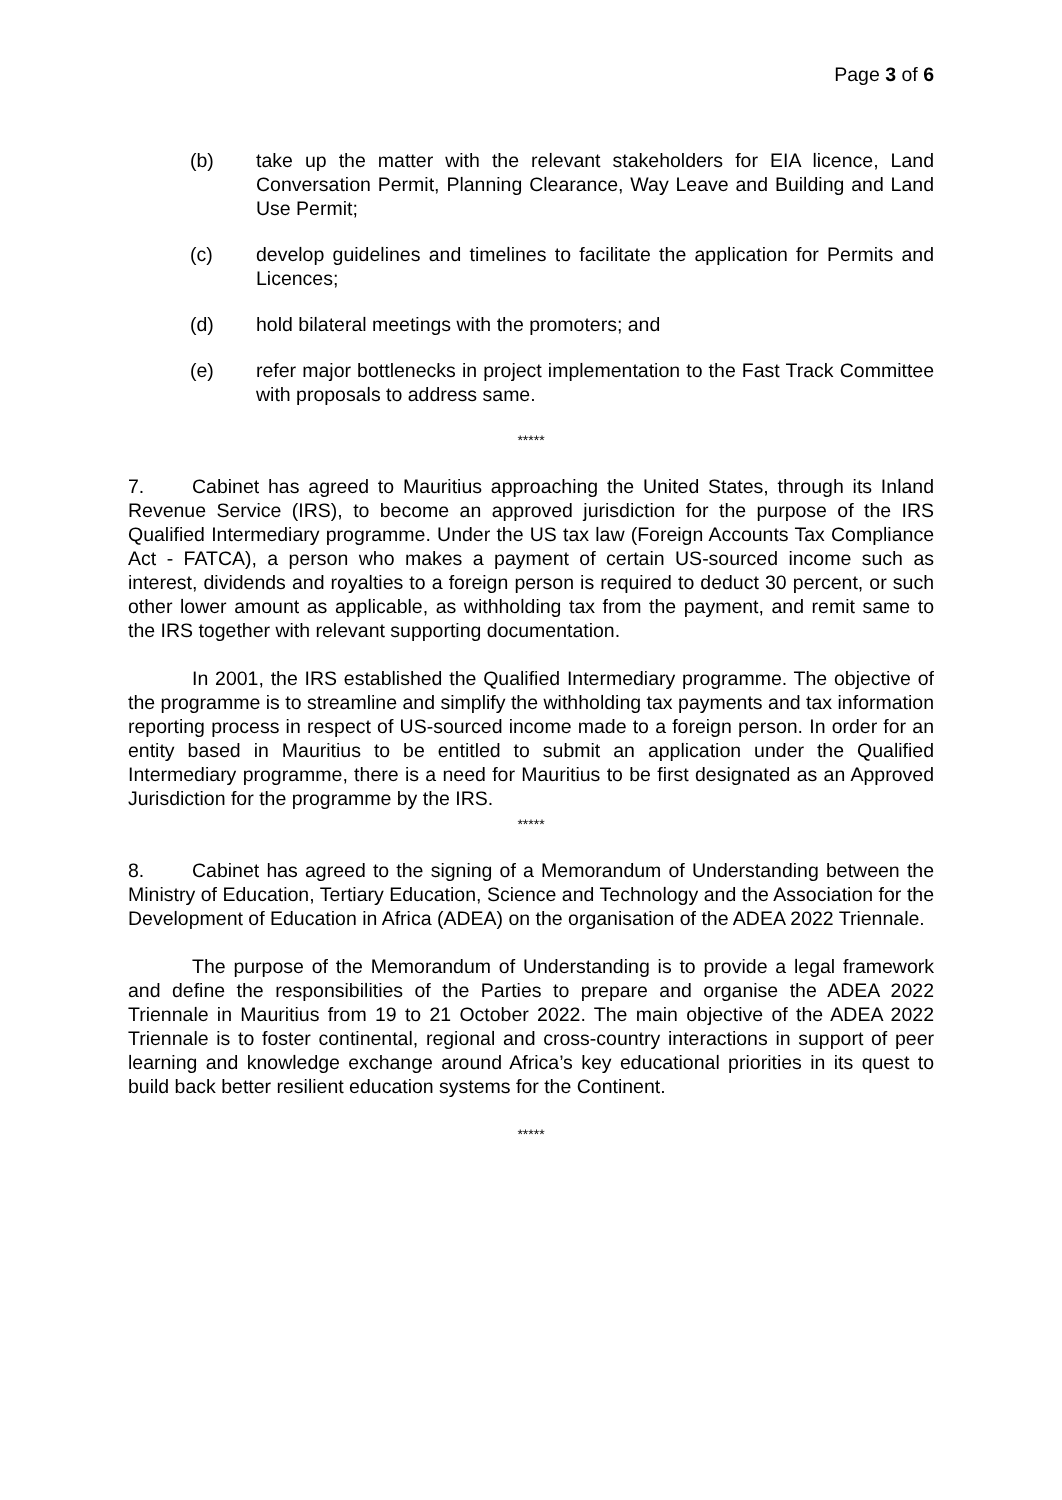Page 3 of 6
(b) take up the matter with the relevant stakeholders for EIA licence, Land Conversation Permit, Planning Clearance, Way Leave and Building and Land Use Permit;
(c) develop guidelines and timelines to facilitate the application for Permits and Licences;
(d) hold bilateral meetings with the promoters; and
(e) refer major bottlenecks in project implementation to the Fast Track Committee with proposals to address same.
*****
7. Cabinet has agreed to Mauritius approaching the United States, through its Inland Revenue Service (IRS), to become an approved jurisdiction for the purpose of the IRS Qualified Intermediary programme. Under the US tax law (Foreign Accounts Tax Compliance Act - FATCA), a person who makes a payment of certain US-sourced income such as interest, dividends and royalties to a foreign person is required to deduct 30 percent, or such other lower amount as applicable, as withholding tax from the payment, and remit same to the IRS together with relevant supporting documentation.
In 2001, the IRS established the Qualified Intermediary programme. The objective of the programme is to streamline and simplify the withholding tax payments and tax information reporting process in respect of US-sourced income made to a foreign person. In order for an entity based in Mauritius to be entitled to submit an application under the Qualified Intermediary programme, there is a need for Mauritius to be first designated as an Approved Jurisdiction for the programme by the IRS.
*****
8. Cabinet has agreed to the signing of a Memorandum of Understanding between the Ministry of Education, Tertiary Education, Science and Technology and the Association for the Development of Education in Africa (ADEA) on the organisation of the ADEA 2022 Triennale.
The purpose of the Memorandum of Understanding is to provide a legal framework and define the responsibilities of the Parties to prepare and organise the ADEA 2022 Triennale in Mauritius from 19 to 21 October 2022. The main objective of the ADEA 2022 Triennale is to foster continental, regional and cross-country interactions in support of peer learning and knowledge exchange around Africa’s key educational priorities in its quest to build back better resilient education systems for the Continent.
*****